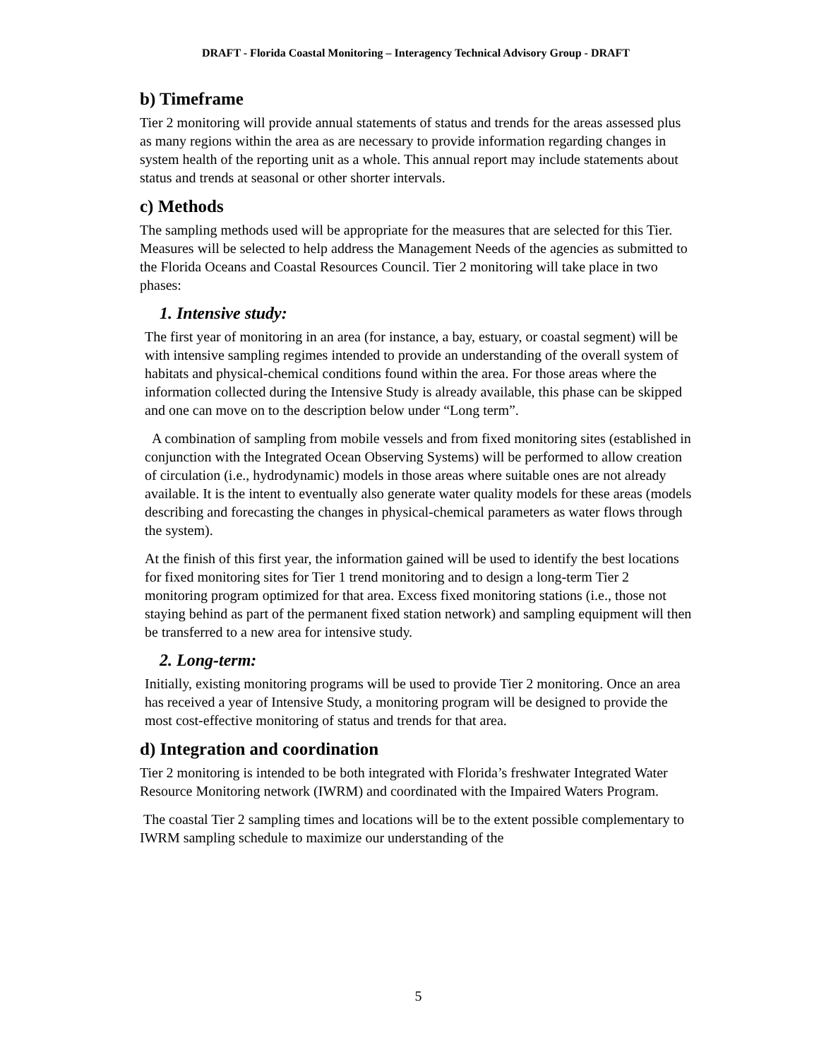DRAFT - Florida Coastal Monitoring – Interagency Technical Advisory Group - DRAFT
b) Timeframe
Tier 2 monitoring will provide annual statements of status and trends for the areas assessed plus as many regions within the area as are necessary to provide information regarding changes in system health of the reporting unit as a whole. This annual report may include statements about status and trends at seasonal or other shorter intervals.
c) Methods
The sampling methods used will be appropriate for the measures that are selected for this Tier. Measures will be selected to help address the Management Needs of the agencies as submitted to the Florida Oceans and Coastal Resources Council. Tier 2 monitoring will take place in two phases:
1. Intensive study:
The first year of monitoring in an area (for instance, a bay, estuary, or coastal segment) will be with intensive sampling regimes intended to provide an understanding of the overall system of habitats and physical-chemical conditions found within the area. For those areas where the information collected during the Intensive Study is already available, this phase can be skipped and one can move on to the description below under “Long term”.
A combination of sampling from mobile vessels and from fixed monitoring sites (established in conjunction with the Integrated Ocean Observing Systems) will be performed to allow creation of circulation (i.e., hydrodynamic) models in those areas where suitable ones are not already available. It is the intent to eventually also generate water quality models for these areas (models describing and forecasting the changes in physical-chemical parameters as water flows through the system).
At the finish of this first year, the information gained will be used to identify the best locations for fixed monitoring sites for Tier 1 trend monitoring and to design a long-term Tier 2 monitoring program optimized for that area. Excess fixed monitoring stations (i.e., those not staying behind as part of the permanent fixed station network) and sampling equipment will then be transferred to a new area for intensive study.
2. Long-term:
Initially, existing monitoring programs will be used to provide Tier 2 monitoring. Once an area has received a year of Intensive Study, a monitoring program will be designed to provide the most cost-effective monitoring of status and trends for that area.
d) Integration and coordination
Tier 2 monitoring is intended to be both integrated with Florida’s freshwater Integrated Water Resource Monitoring network (IWRM) and coordinated with the Impaired Waters Program.
The coastal Tier 2 sampling times and locations will be to the extent possible complementary to IWRM sampling schedule to maximize our understanding of the
5